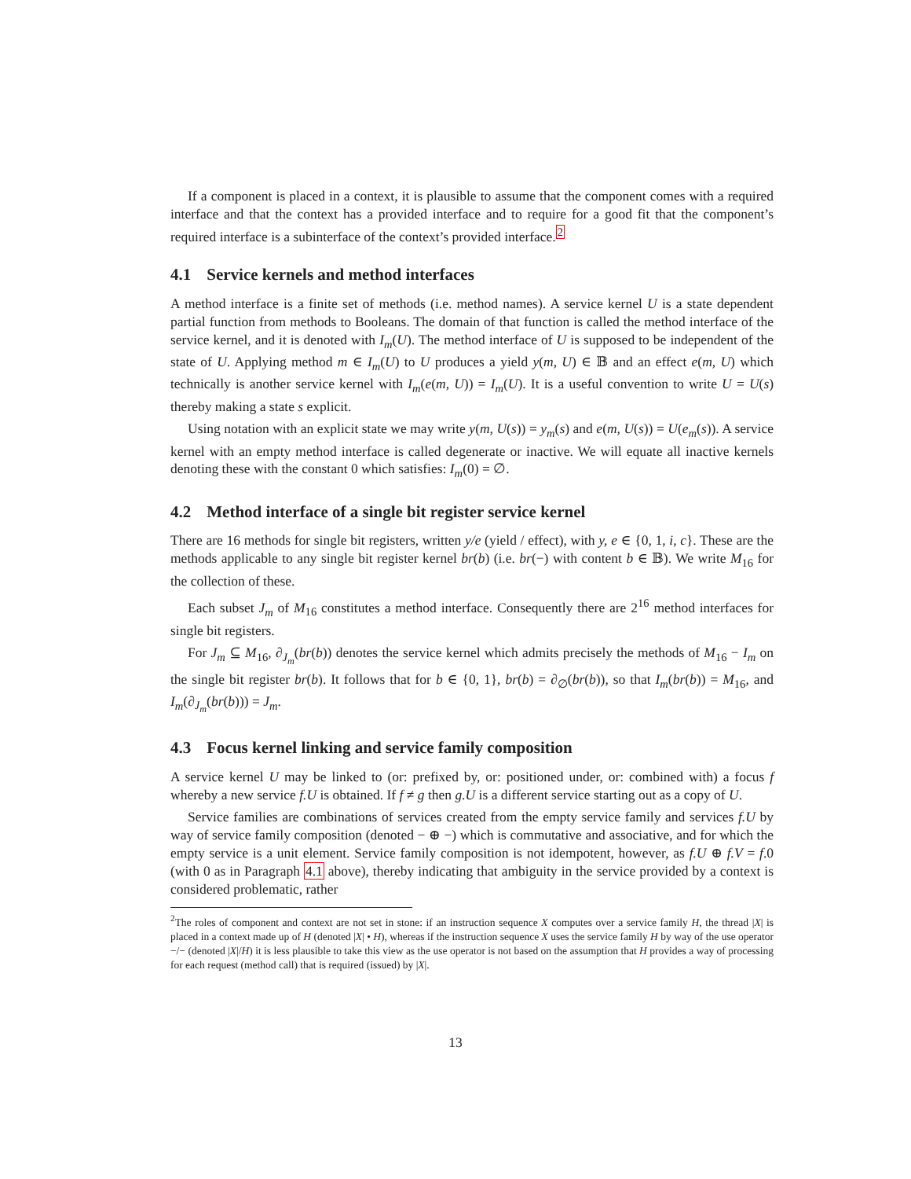If a component is placed in a context, it is plausible to assume that the component comes with a required interface and that the context has a provided interface and to require for a good fit that the component’s required interface is a subinterface of the context’s provided interface.<sup>2</sup>
4.1 Service kernels and method interfaces
A method interface is a finite set of methods (i.e. method names). A service kernel U is a state dependent partial function from methods to Booleans. The domain of that function is called the method interface of the service kernel, and it is denoted with I<sub>m</sub>(U). The method interface of U is supposed to be independent of the state of U. Applying method m ∈ I<sub>m</sub>(U) to U produces a yield y(m, U) ∈ 𝔹 and an effect e(m, U) which technically is another service kernel with I<sub>m</sub>(e(m, U)) = I<sub>m</sub>(U). It is a useful convention to write U = U(s) thereby making a state s explicit.
Using notation with an explicit state we may write y(m, U(s)) = y<sub>m</sub>(s) and e(m, U(s)) = U(e<sub>m</sub>(s)). A service kernel with an empty method interface is called degenerate or inactive. We will equate all inactive kernels denoting these with the constant 0 which satisfies: I<sub>m</sub>(0) = ∅.
4.2 Method interface of a single bit register service kernel
There are 16 methods for single bit registers, written y/e (yield / effect), with y, e ∈ {0, 1, i, c}. These are the methods applicable to any single bit register kernel br(b) (i.e. br(−) with content b ∈ 𝔹). We write M<sub>16</sub> for the collection of these.
Each subset J<sub>m</sub> of M<sub>16</sub> constitutes a method interface. Consequently there are 2<sup>16</sup> method interfaces for single bit registers.
For J<sub>m</sub> ⊆ M<sub>16</sub>, ∂<sub>J<sub>m</sub></sub>(br(b)) denotes the service kernel which admits precisely the methods of M<sub>16</sub> − I<sub>m</sub> on the single bit register br(b). It follows that for b ∈ {0, 1}, br(b) = ∂<sub>∅</sub>(br(b)), so that I<sub>m</sub>(br(b)) = M<sub>16</sub>, and I<sub>m</sub>(∂<sub>J<sub>m</sub></sub>(br(b))) = J<sub>m</sub>.
4.3 Focus kernel linking and service family composition
A service kernel U may be linked to (or: prefixed by, or: positioned under, or: combined with) a focus f whereby a new service f.U is obtained. If f ≠ g then g.U is a different service starting out as a copy of U.
Service families are combinations of services created from the empty service family and services f.U by way of service family composition (denoted − ⊕ −) which is commutative and associative, and for which the empty service is a unit element. Service family composition is not idempotent, however, as f.U ⊕ f.V = f.0 (with 0 as in Paragraph 4.1 above), thereby indicating that ambiguity in the service provided by a context is considered problematic, rather
<sup>2</sup> The roles of component and context are not set in stone: if an instruction sequence X computes over a service family H, the thread |X| is placed in a context made up of H (denoted |X| • H), whereas if the instruction sequence X uses the service family H by way of the use operator −/− (denoted |X|/H) it is less plausible to take this view as the use operator is not based on the assumption that H provides a way of processing for each request (method call) that is required (issued) by |X|.
13